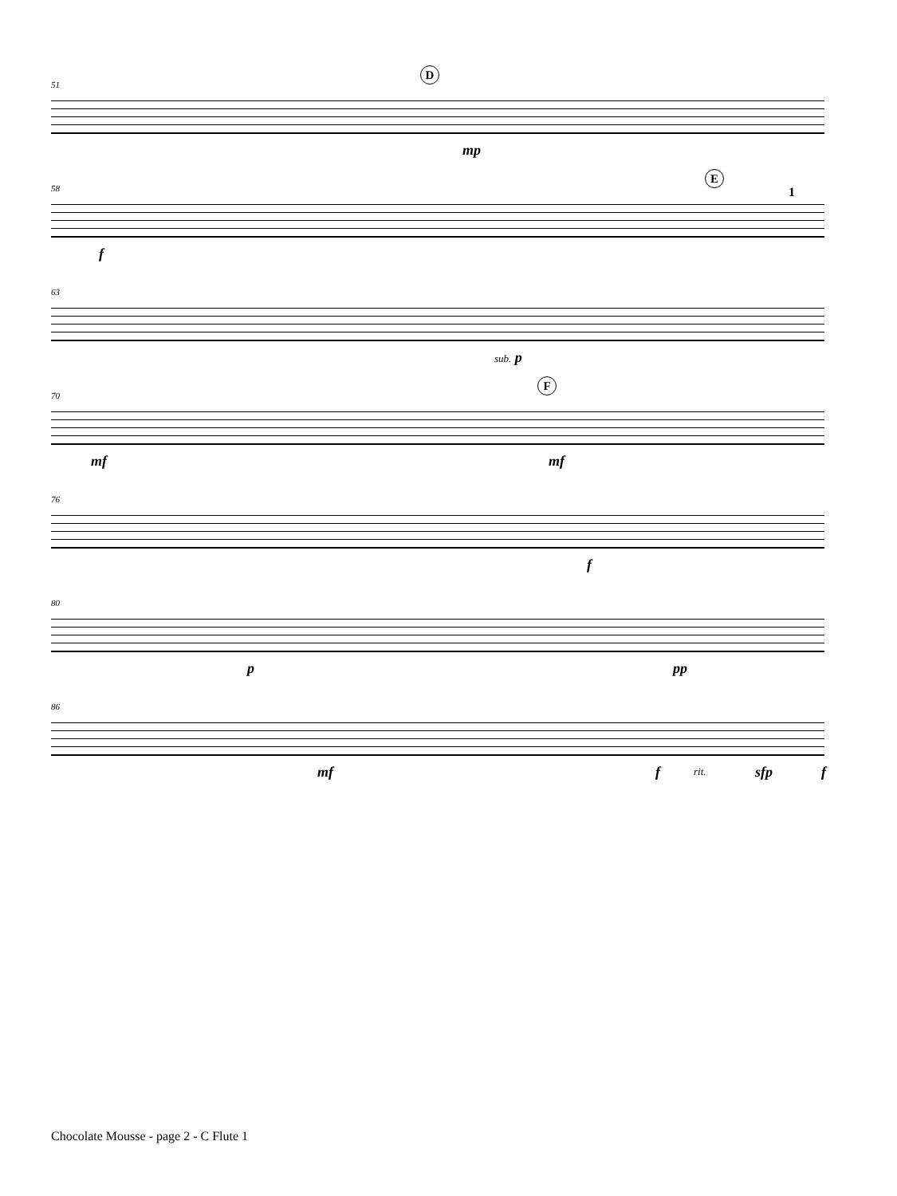51
D
mp
58
E
f
1
63
sub. p
70
F
mf mf
76
f
80
p pp
86
mf f rit. sfp f
Chocolate Mousse - page 2 - C Flute 1